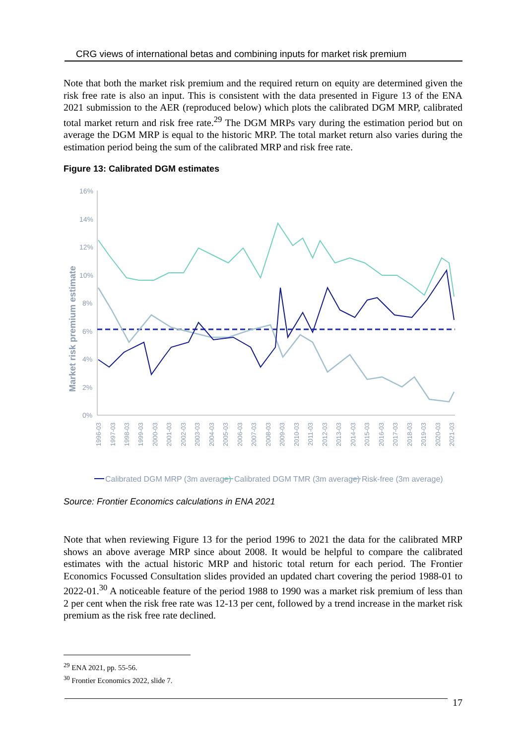CRG views of international betas and combining inputs for market risk premium
Note that both the market risk premium and the required return on equity are determined given the risk free rate is also an input. This is consistent with the data presented in Figure 13 of the ENA 2021 submission to the AER (reproduced below) which plots the calibrated DGM MRP, calibrated total market return and risk free rate.<sup>29</sup> The DGM MRPs vary during the estimation period but on average the DGM MRP is equal to the historic MRP. The total market return also varies during the estimation period being the sum of the calibrated MRP and risk free rate.
Figure 13: Calibrated DGM estimates
Market risk premium estimate
16%
14%
12%
10%
8%
6%
4%
2%
0%
1996-03
1997-03
1998-03
1999-03
2000-03
2001-03
2002-03
2003-03
2004-03
2005-03
2006-03
2007-03
2008-03
2009-03
2010-03
2011-03
2012-03
2013-03
2014-03
2015-03
2016-03
2017-03
2018-03
2019-03
2020-03
2021-03
Calibrated DGM MRP (3m average)
Calibrated DGM TMR (3m average)
Risk-free (3m average)
Source: Frontier Economics calculations in ENA 2021
Note that when reviewing Figure 13 for the period 1996 to 2021 the data for the calibrated MRP shows an above average MRP since about 2008. It would be helpful to compare the calibrated estimates with the actual historic MRP and historic total return for each period. The Frontier Economics Focussed Consultation slides provided an updated chart covering the period 1988-01 to 2022-01.<sup>30</sup> A noticeable feature of the period 1988 to 1990 was a market risk premium of less than 2 per cent when the risk free rate was 12-13 per cent, followed by a trend increase in the market risk premium as the risk free rate declined.
<sup>29</sup> ENA 2021, pp. 55-56.
<sup>30</sup> Frontier Economics 2022, slide 7.
17